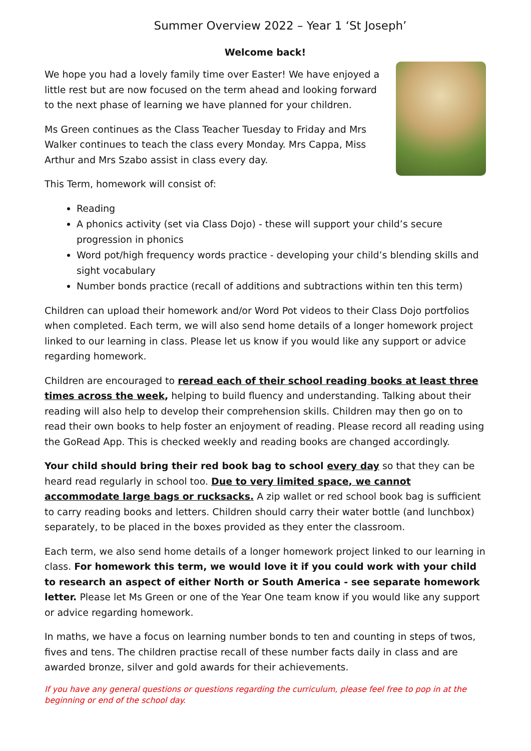Summer Overview 2022 – Year 1 ‘St Joseph’
Welcome back!
We hope you had a lovely family time over Easter! We have enjoyed a little rest but are now focused on the term ahead and looking forward to the next phase of learning we have planned for your children.
Ms Green continues as the Class Teacher Tuesday to Friday and Mrs Walker continues to teach the class every Monday. Mrs Cappa, Miss Arthur and Mrs Szabo assist in class every day.
This Term, homework will consist of:
Reading
A phonics activity (set via Class Dojo) - these will support your child’s secure progression in phonics
Word pot/high frequency words practice - developing your child’s blending skills and sight vocabulary
Number bonds practice (recall of additions and subtractions within ten this term)
Children can upload their homework and/or Word Pot videos to their Class Dojo portfolios when completed. Each term, we will also send home details of a longer homework project linked to our learning in class. Please let us know if you would like any support or advice regarding homework.
Children are encouraged to reread each of their school reading books at least three times across the week, helping to build fluency and understanding. Talking about their reading will also help to develop their comprehension skills. Children may then go on to read their own books to help foster an enjoyment of reading. Please record all reading using the GoRead App. This is checked weekly and reading books are changed accordingly.
Your child should bring their red book bag to school every day so that they can be heard read regularly in school too. Due to very limited space, we cannot accommodate large bags or rucksacks. A zip wallet or red school book bag is sufficient to carry reading books and letters. Children should carry their water bottle (and lunchbox) separately, to be placed in the boxes provided as they enter the classroom.
Each term, we also send home details of a longer homework project linked to our learning in class. For homework this term, we would love it if you could work with your child to research an aspect of either North or South America - see separate homework letter. Please let Ms Green or one of the Year One team know if you would like any support or advice regarding homework.
In maths, we have a focus on learning number bonds to ten and counting in steps of twos, fives and tens. The children practise recall of these number facts daily in class and are awarded bronze, silver and gold awards for their achievements.
If you have any general questions or questions regarding the curriculum, please feel free to pop in at the beginning or end of the school day.